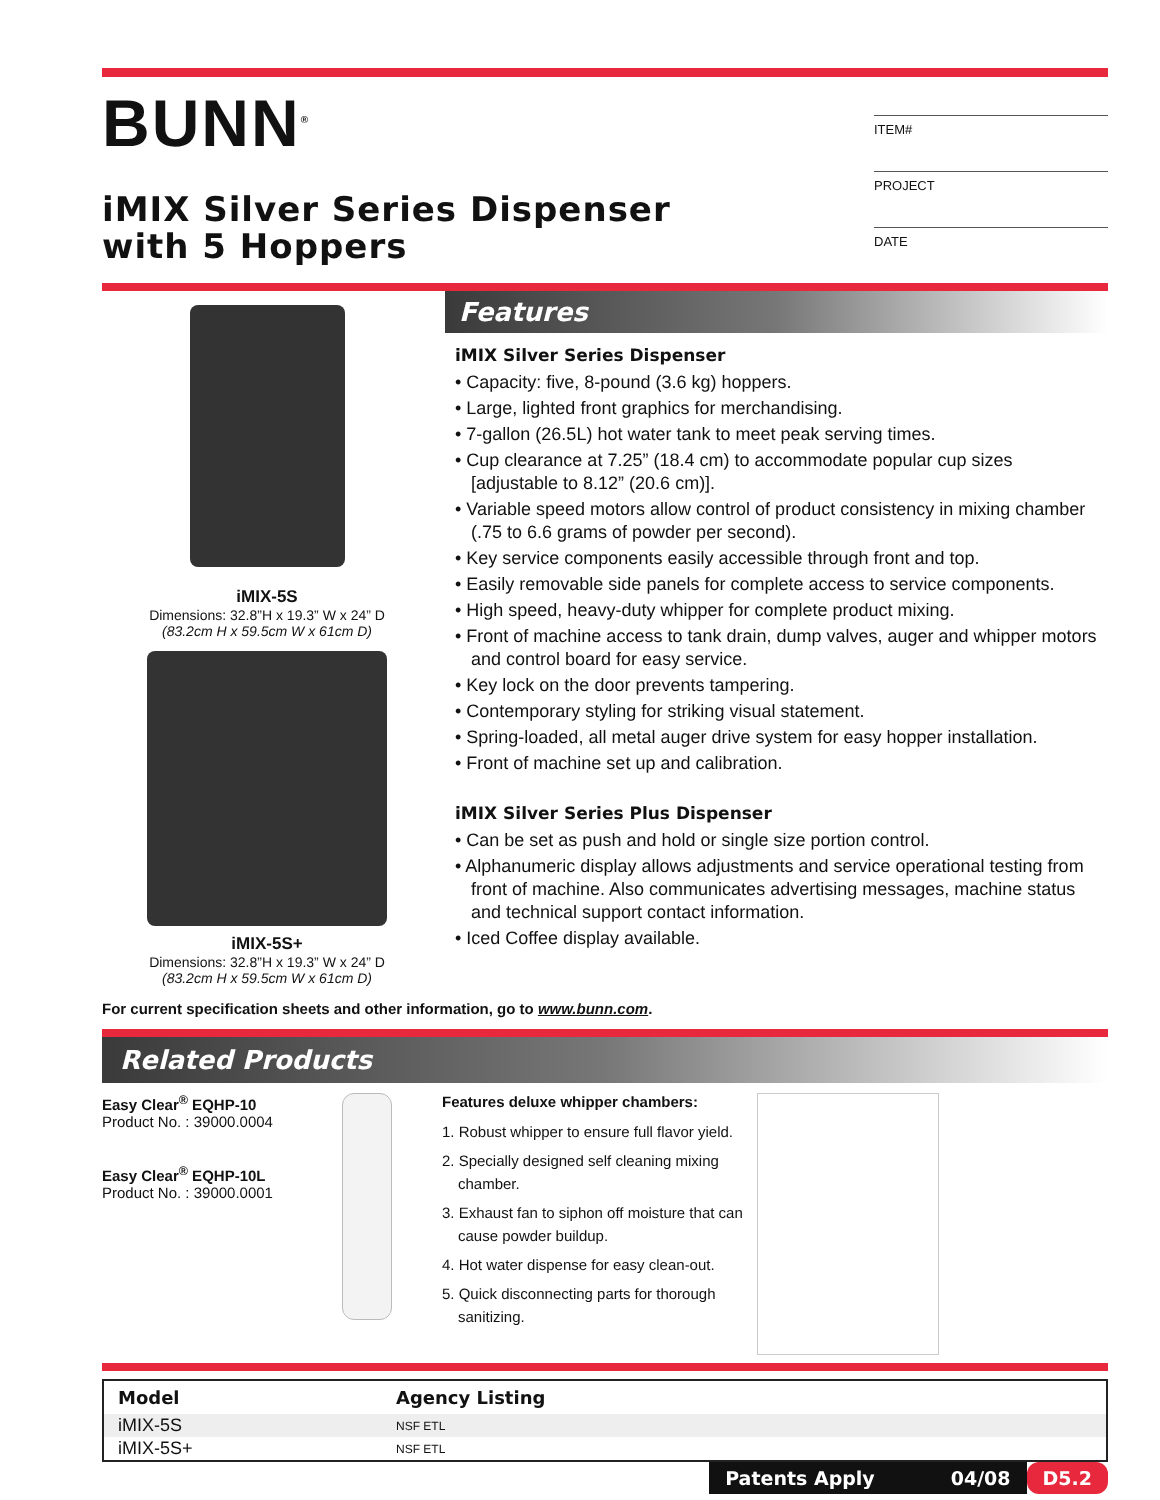BUNN<sup>®</sup>
iMIX Silver Series Dispenser
with 5 Hoppers
ITEM#
PROJECT
DATE
iMIX-5S
Dimensions: 32.8”H x 19.3” W x 24” D
(83.2cm H x 59.5cm W x 61cm D)
iMIX-5S+
Dimensions: 32.8”H x 19.3” W x 24” D
(83.2cm H x 59.5cm W x 61cm D)
Features
iMIX Silver Series Dispenser
• Capacity: five, 8-pound (3.6 kg) hoppers.
• Large, lighted front graphics for merchandising.
• 7-gallon (26.5L) hot water tank to meet peak serving times.
• Cup clearance at 7.25” (18.4 cm) to accommodate popular cup sizes [adjustable to 8.12” (20.6 cm)].
• Variable speed motors allow control of product consistency in mixing chamber (.75 to 6.6 grams of powder per second).
• Key service components easily accessible through front and top.
• Easily removable side panels for complete access to service components.
• High speed, heavy-duty whipper for complete product mixing.
• Front of machine access to tank drain, dump valves, auger and whipper motors and control board for easy service.
• Key lock on the door prevents tampering.
• Contemporary styling for striking visual statement.
• Spring-loaded, all metal auger drive system for easy hopper installation.
• Front of machine set up and calibration.
iMIX Silver Series Plus Dispenser
• Can be set as push and hold or single size portion control.
• Alphanumeric display allows adjustments and service operational testing from front of machine. Also communicates advertising messages, machine status and technical support contact information.
• Iced Coffee display available.
For current specification sheets and other information, go to www.bunn.com.
Related Products
Easy Clear<sup>®</sup> EQHP-10
Product No. : 39000.0004
Easy Clear<sup>®</sup> EQHP-10L
Product No. : 39000.0001
Features deluxe whipper chambers:
1. Robust whipper to ensure full flavor yield.
2. Specially designed self cleaning mixing chamber.
3. Exhaust fan to siphon off moisture that can cause powder buildup.
4. Hot water dispense for easy clean-out.
5. Quick disconnecting parts for thorough sanitizing.
| Model | Agency Listing |
| --- | --- |
| iMIX-5S | NSF ETL |
| iMIX-5S+ | NSF ETL |
Patents Apply 04/08 D5.2